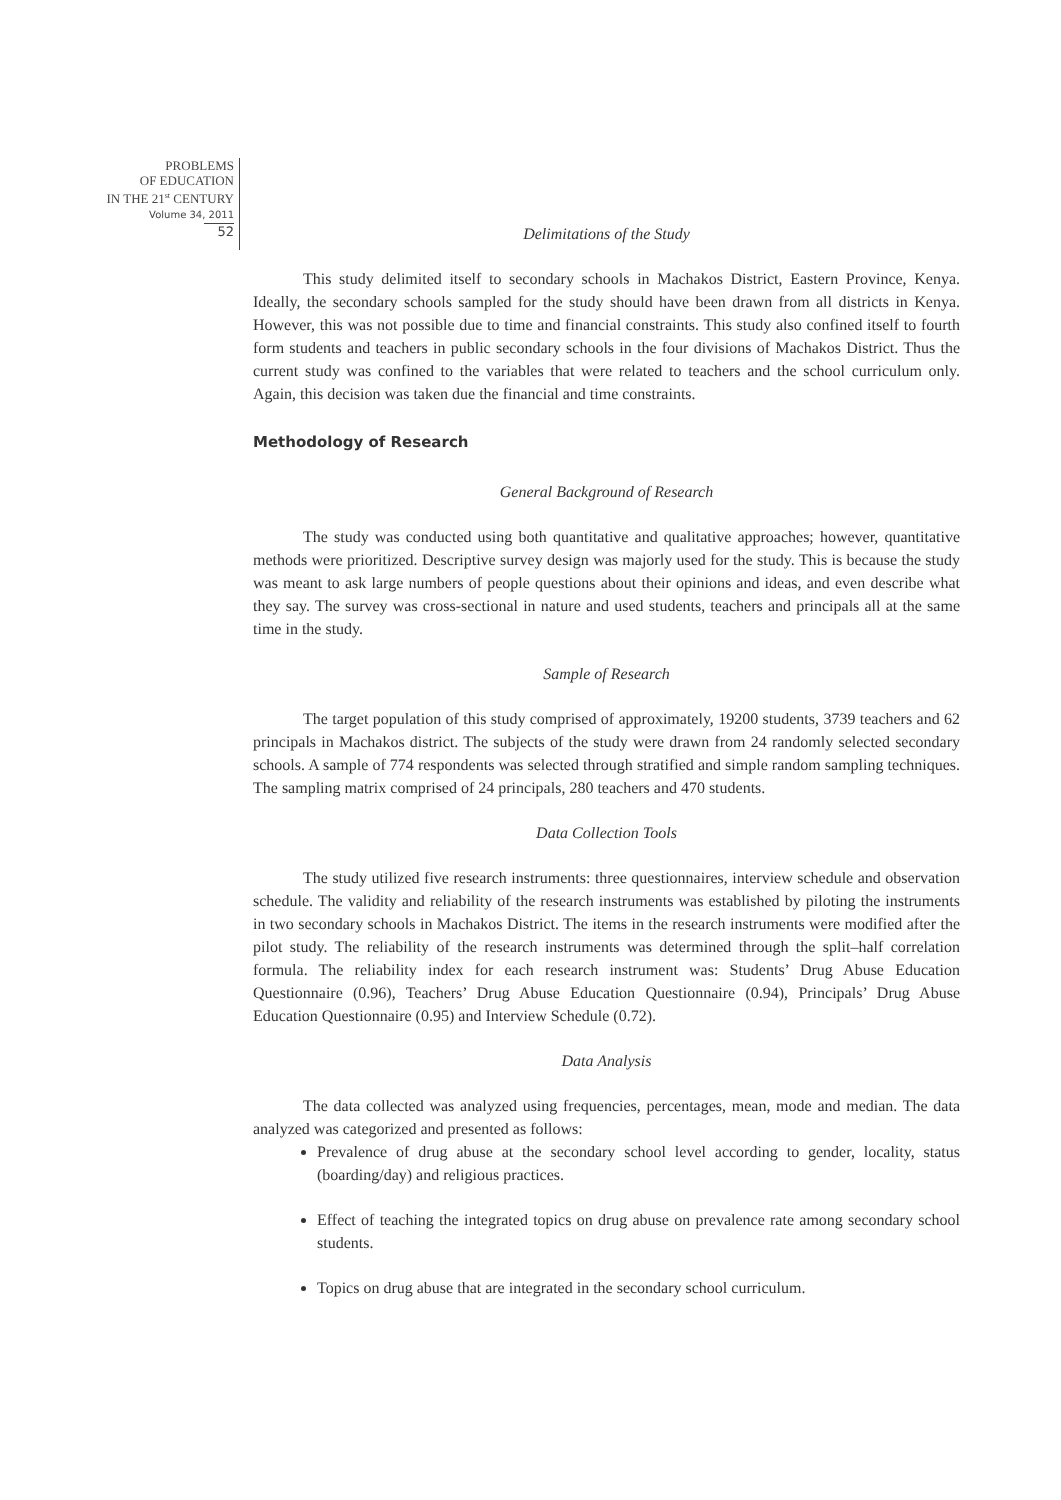PROBLEMS
OF EDUCATION
IN THE 21<sup>st</sup> CENTURY
Volume 34, 2011
52
Delimitations of the Study
This study delimited itself to secondary schools in Machakos District, Eastern Province, Kenya. Ideally, the secondary schools sampled for the study should have been drawn from all districts in Kenya. However, this was not possible due to time and financial constraints. This study also confined itself to fourth form students and teachers in public secondary schools in the four divisions of Machakos District. Thus the current study was confined to the variables that were related to teachers and the school curriculum only. Again, this decision was taken due the financial and time constraints.
Methodology of Research
General Background of Research
The study was conducted using both quantitative and qualitative approaches; however, quantitative methods were prioritized. Descriptive survey design was majorly used for the study. This is because the study was meant to ask large numbers of people questions about their opinions and ideas, and even describe what they say. The survey was cross-sectional in nature and used students, teachers and principals all at the same time in the study.
Sample of Research
The target population of this study comprised of approximately, 19200 students, 3739 teachers and 62 principals in Machakos district. The subjects of the study were drawn from 24 randomly selected secondary schools. A sample of 774 respondents was selected through stratified and simple random sampling techniques. The sampling matrix comprised of 24 principals, 280 teachers and 470 students.
Data Collection Tools
The study utilized five research instruments: three questionnaires, interview schedule and observation schedule. The validity and reliability of the research instruments was established by piloting the instruments in two secondary schools in Machakos District. The items in the research instruments were modified after the pilot study. The reliability of the research instruments was determined through the split–half correlation formula. The reliability index for each research instrument was: Students’ Drug Abuse Education Questionnaire (0.96), Teachers’ Drug Abuse Education Questionnaire (0.94), Principals’ Drug Abuse Education Questionnaire (0.95) and Interview Schedule (0.72).
Data Analysis
The data collected was analyzed using frequencies, percentages, mean, mode and median. The data analyzed was categorized and presented as follows:
Prevalence of drug abuse at the secondary school level according to gender, locality, status (boarding/day) and religious practices.
Effect of teaching the integrated topics on drug abuse on prevalence rate among secondary school students.
Topics on drug abuse that are integrated in the secondary school curriculum.